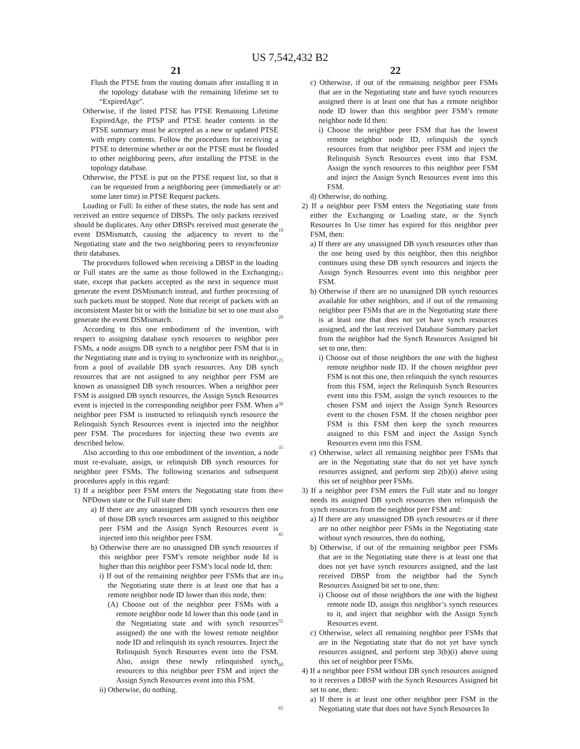US 7,542,432 B2
21
Flush the PTSE from the routing domain after installing it in the topology database with the remaining lifetime set to “ExpiredAge”.
Otherwise, if the listed PTSE has PTSE Remaining Lifetime ExpiredAge, the PTSP and PTSE header contents in the PTSE summary must be accepted as a new or updated PTSE with empty contents. Follow the procedures for receiving a PTSE to determine whether or not the PTSE must be flooded to other neighboring peers, after installing the PTSE in the topology database.
Otherwise, the PTSE is put on the PTSE request list, so that it can be requested from a neighboring peer (immediately or at some later time) in PTSE Request packets.
Loading or Full: In either of these states, the node has sent and received an entire sequence of DBSPs. The only packets received should be duplicates. Any other DBSPs received must generate the event DSMismatch, causing the adjacency to revert to the Negotiating state and the two neighboring peers to resynchronize their databases.
The procedures followed when receiving a DBSP in the loading or Full states are the same as those followed in the Exchanging state, except that packets accepted as the next in sequence must generate the event DSMismatch instead, and further processing of such packets must be stopped. Note that receipt of packets with an inconsistent Master bit or with the Initialize bit set to one must also generate the event DSMismatch.
According to this one embodiment of the invention, with respect to assigning database synch resources to neighbor peer FSMs, a node assigns DB synch to a neighbor peer FSM that is in the Negotiating state and is trying to synchronize with its neighbor, from a pool of available DB synch resources. Any DB synch resources that are not assigned to any neighbor peer FSM are known as unassigned DB synch resources. When a neighbor peer FSM is assigned DB synch resources, the Assign Synch Resources event is injected in the corresponding neighbor peer FSM. When a neighbor peer FSM is instructed to relinquish synch resource the Relinquish Synch Resources event is injected into the neighbor peer FSM. The procedures for injecting these two events are described below.
Also according to this one embodiment of the invention, a node must re-evaluate, assign, or relinquish DB synch resources for neighbor peer FSMs. The following scenarios and subsequent procedures apply in this regard:
1) If a neighbor peer FSM enters the Negotiating state from the NPDown state or the Full state then:
a) If there are any unassigned DB synch resources then one of those DB synch resources arm assigned to this neighbor peer FSM and the Assign Synch Resources event is injected into this neighbor peer FSM.
b) Otherwise there are no unassigned DB synch resources if this neighbor peer FSM’s remote neighbor node Id is higher than this neighbor peer FSM’s local node Id, then:
i) If out of the remaining neighbor peer FSMs that are in the Negotiating state there is at least one that has a remote neighbor node ID lower than this node, then:
(A) Choose out of the neighbor peer FSMs with a remote neighbor node Id lower than this node (and in the Negotiating state and with synch resources assigned) the one with the lowest remote neighbor node ID and relinquish its synch resources. Inject the Relinquish Synch Resources event into the FSM. Also, assign these newly relinquished synch resources to this neighbor peer FSM and inject the Assign Synch Resources event into this FSM.
ii) Otherwise, do nothing.
5
10
15
20
25
30
35
40
45
50
55
60
65
22
c) Otherwise, if out of the remaining neighbor peer FSMs that are in the Negotiating state and have synch resources assigned there is at least one that has a remote neighbor node ID lower than this neighbor peer FSM’s remote neighbor node Id then:
i) Choose the neighbor peer FSM that has the lowest remote neighbor node ID, relinquish the synch resources from that neighbor peer FSM and inject the Relinquish Synch Resources event into that FSM. Assign the synch resources to this neighbor peer FSM and inject the Assign Synch Resources event into this FSM.
d) Otherwise, do nothing.
2) If a neighbor peer FSM enters the Negotiating state from either the Exchanging or Loading state, or the Synch Resources In Use timer has expired for this neighbor peer FSM, then:
a) If there are any unassigned DB synch resources other than the one being used by this neighbor, then this neighbor continues using these DB synch resources and injects the Assign Synch Resources event into this neighbor peer FSM.
b) Otherwise if there are no unassigned DB synch resources available for other neighbors, and if out of the remaining neighbor peer FSMs that are in the Negotiating state there is at least one that does not yet have synch resources assigned, and the last received Database Summary packet from the neighbor had the Synch Resources Assigned bit set to one, then:
i) Choose out of those neighbors the one with the highest remote neighbor node ID. If the chosen neighbor peer FSM is not this one, then relinquish the synch resources from this FSM, inject the Relinquish Synch Resources event into this FSM, assign the synch resources to the chosen FSM and inject the Assign Synch Resources event to the chosen FSM. If the chosen neighbor peer FSM is this FSM then keep the synch resources assigned to this FSM and inject the Assign Synch Resources event into this FSM.
c) Otherwise, select all remaining neighbor peer FSMs that are in the Negotiating state that do not yet have synch resources assigned, and perform step 2(b)(i) above using this set of neighbor peer FSMs.
3) If a neighbor peer FSM enters the Full state and no longer needs its assigned DB synch resources then relinquish the synch resources from the neighbor peer FSM and:
a) If there are any unassigned DB synch resources or if there are no other neighbor peer FSMs in the Negotiating state without synch resources, then do nothing,
b) Otherwise, if out of the remaining neighbor peer FSMs that are in the Negotiating state there is at least one that does not yet have synch resources assigned, and the last received DBSP from the neighbor had the Synch Resources Assigned bit set to one, then:
i) Choose out of those neighbors the one with the highest remote node ID, assign this neighbor’s synch resources to it, and inject that neighbor with the Assign Synch Resources event.
c) Otherwise, select all remaining neighbor peer FSMs that are in the Negotiating state that do not yet have synch resources assigned, and perform step 3(b)(i) above using this set of neighbor peer FSMs.
4) If a neighbor peer FSM without DB synch resources assigned to it receives a DBSP with the Synch Resources Assigned bit set to one, then:
a) If there is at least one other neighbor peer FSM in the Negotiating state that does not have Synch Resources In